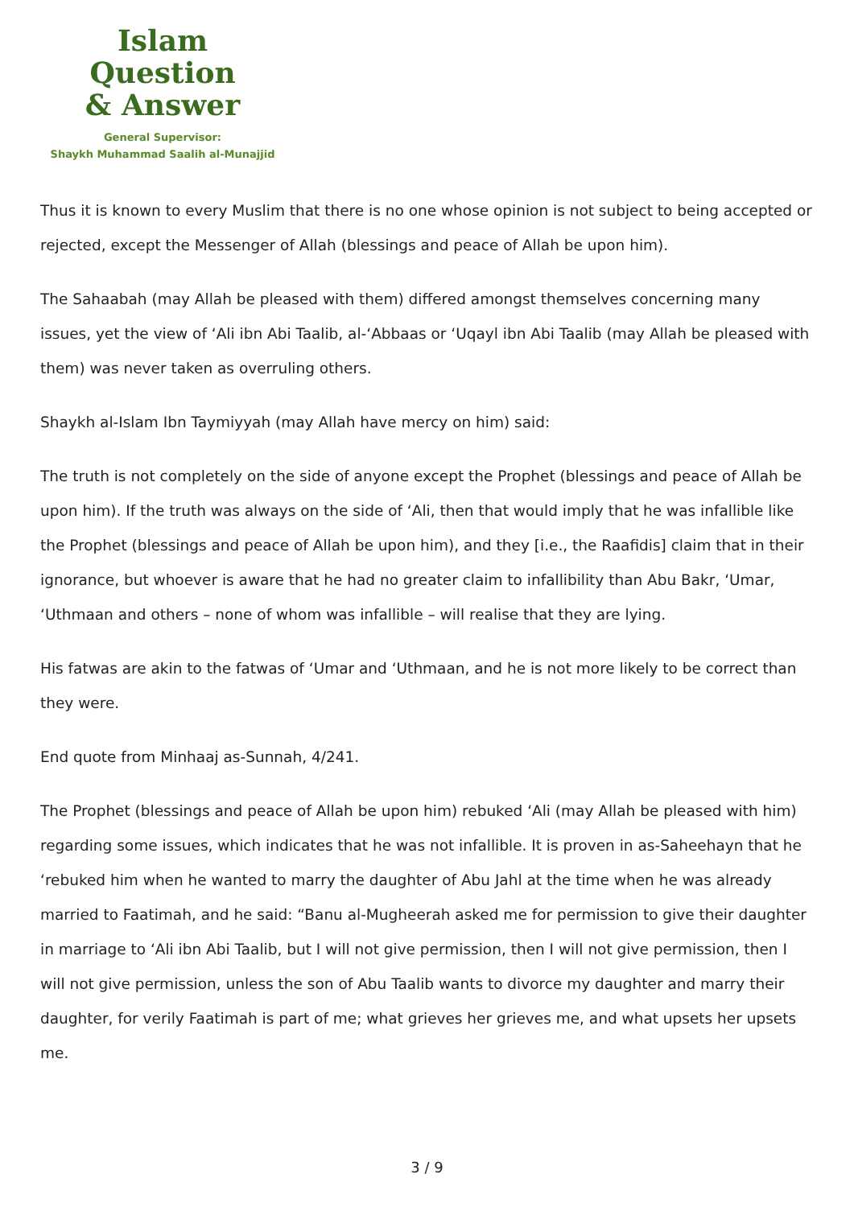Islam Question
& Answer
General Supervisor:
Shaykh Muhammad Saalih al-Munajjid
Thus it is known to every Muslim that there is no one whose opinion is not subject to being accepted or rejected, except the Messenger of Allah (blessings and peace of Allah be upon him).
The Sahaabah (may Allah be pleased with them) differed amongst themselves concerning many issues, yet the view of ‘Ali ibn Abi Taalib, al-‘Abbaas or ‘Uqayl ibn Abi Taalib (may Allah be pleased with them) was never taken as overruling others.
Shaykh al-Islam Ibn Taymiyyah (may Allah have mercy on him) said:
The truth is not completely on the side of anyone except the Prophet (blessings and peace of Allah be upon him). If the truth was always on the side of ‘Ali, then that would imply that he was infallible like the Prophet (blessings and peace of Allah be upon him), and they [i.e., the Raafidis] claim that in their ignorance, but whoever is aware that he had no greater claim to infallibility than Abu Bakr, ‘Umar, ‘Uthmaan and others – none of whom was infallible – will realise that they are lying.
His fatwas are akin to the fatwas of ‘Umar and ‘Uthmaan, and he is not more likely to be correct than they were.
End quote from Minhaaj as-Sunnah, 4/241.
The Prophet (blessings and peace of Allah be upon him) rebuked ‘Ali (may Allah be pleased with him) regarding some issues, which indicates that he was not infallible. It is proven in as-Saheehayn that he ‘rebuked him when he wanted to marry the daughter of Abu Jahl at the time when he was already married to Faatimah, and he said: “Banu al-Mugheerah asked me for permission to give their daughter in marriage to ‘Ali ibn Abi Taalib, but I will not give permission, then I will not give permission, then I will not give permission, unless the son of Abu Taalib wants to divorce my daughter and marry their daughter, for verily Faatimah is part of me; what grieves her grieves me, and what upsets her upsets me.
3 / 9